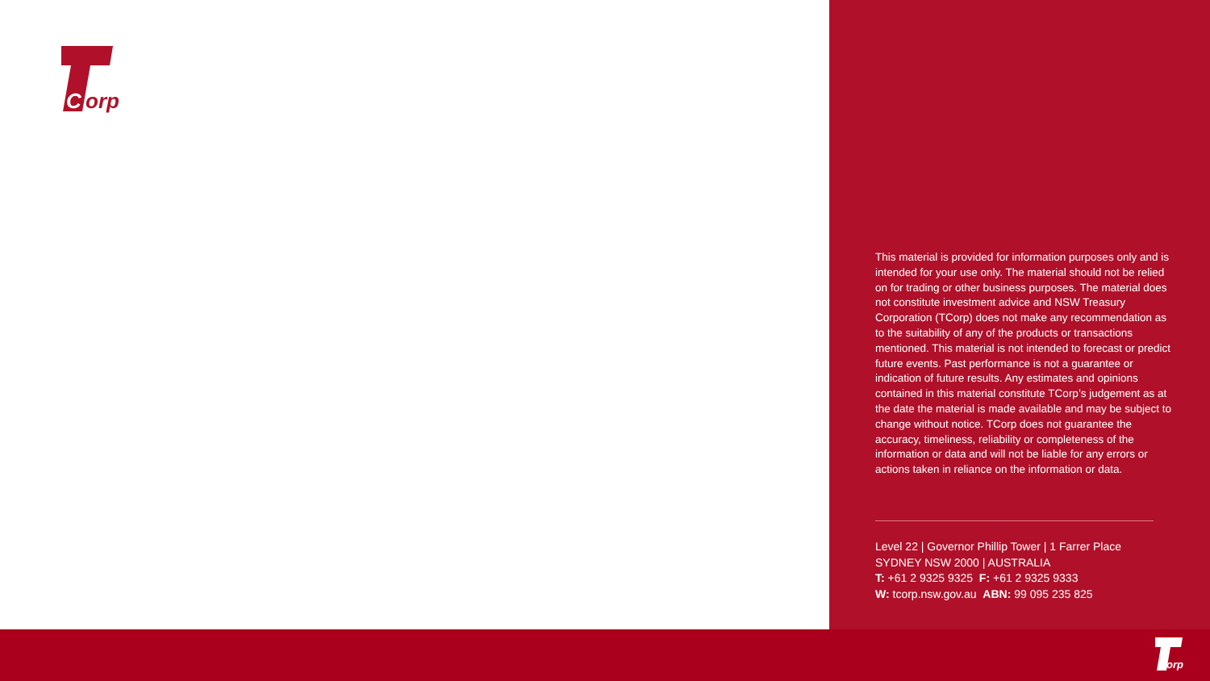C
orp
This material is provided for information purposes only and is intended for your use only. The material should not be relied on for trading or other business purposes. The material does not constitute investment advice and NSW Treasury Corporation (TCorp) does not make any recommendation as to the suitability of any of the products or transactions mentioned. This material is not intended to forecast or predict future events. Past performance is not a guarantee or indication of future results. Any estimates and opinions contained in this material constitute TCorp’s judgement as at the date the material is made available and may be subject to change without notice. TCorp does not guarantee the accuracy, timeliness, reliability or completeness of the information or data and will not be liable for any errors or actions taken in reliance on the information or data.
Level 22 | Governor Phillip Tower | 1 Farrer Place
SYDNEY NSW 2000 | AUSTRALIA
T: +61 2 9325 9325 F: +61 2 9325 9333
W: tcorp.nsw.gov.au ABN: 99 095 235 825
orp